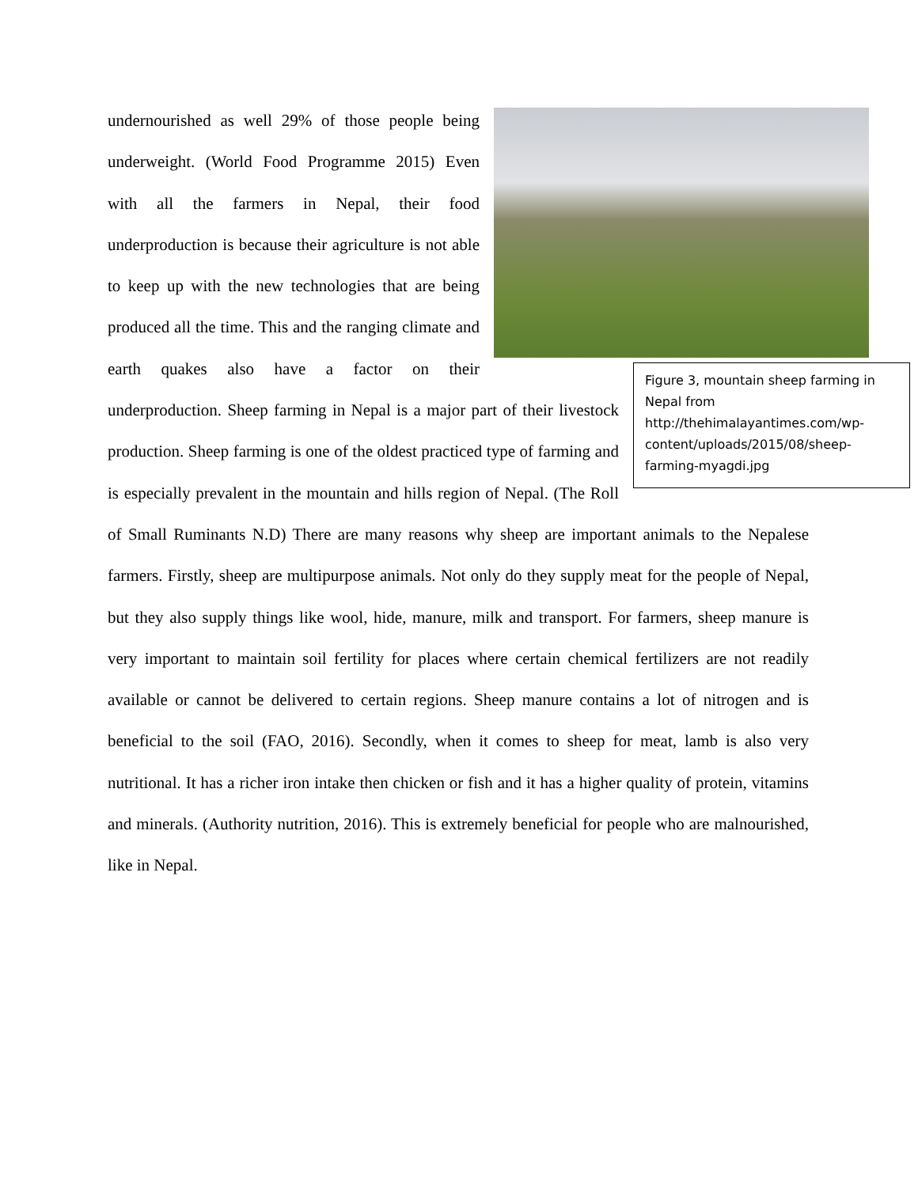Figure 3, mountain sheep farming in Nepal from http://thehimalayantimes.com/wp-content/uploads/2015/08/sheep-farming-myagdi.jpg
undernourished as well 29% of those people being underweight. (World Food Programme 2015) Even with all the farmers in Nepal, their food underproduction is because their agriculture is not able to keep up with the new technologies that are being produced all the time. This and the ranging climate and earth quakes also have a factor on their underproduction. Sheep farming in Nepal is a major part of their livestock production. Sheep farming is one of the oldest practiced type of farming and is especially prevalent in the mountain and hills region of Nepal. (The Roll of Small Ruminants N.D) There are many reasons why sheep are important animals to the Nepalese farmers. Firstly, sheep are multipurpose animals. Not only do they supply meat for the people of Nepal, but they also supply things like wool, hide, manure, milk and transport. For farmers, sheep manure is very important to maintain soil fertility for places where certain chemical fertilizers are not readily available or cannot be delivered to certain regions. Sheep manure contains a lot of nitrogen and is beneficial to the soil (FAO, 2016). Secondly, when it comes to sheep for meat, lamb is also very nutritional. It has a richer iron intake then chicken or fish and it has a higher quality of protein, vitamins and minerals. (Authority nutrition, 2016). This is extremely beneficial for people who are malnourished, like in Nepal.